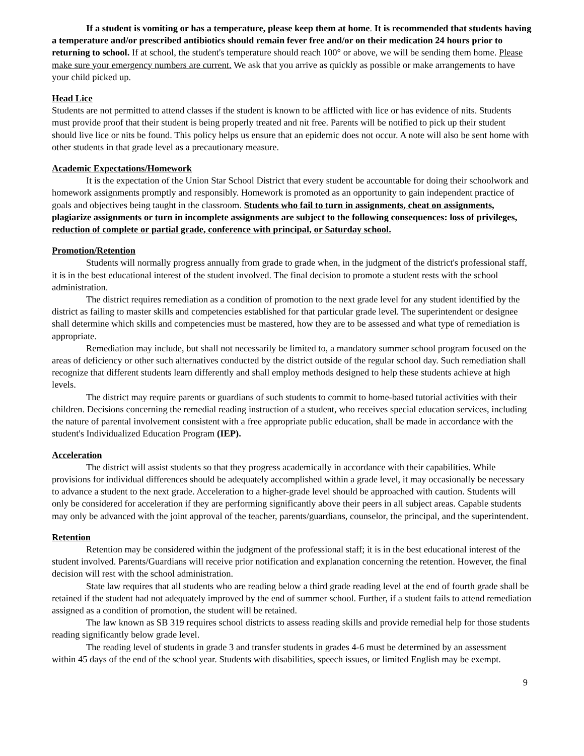If a student is vomiting or has a temperature, please keep them at home. It is recommended that students having a temperature and/or prescribed antibiotics should remain fever free and/or on their medication 24 hours prior to returning to school. If at school, the student's temperature should reach 100° or above, we will be sending them home. Please make sure your emergency numbers are current. We ask that you arrive as quickly as possible or make arrangements to have your child picked up.
Head Lice
Students are not permitted to attend classes if the student is known to be afflicted with lice or has evidence of nits. Students must provide proof that their student is being properly treated and nit free. Parents will be notified to pick up their student should live lice or nits be found. This policy helps us ensure that an epidemic does not occur. A note will also be sent home with other students in that grade level as a precautionary measure.
Academic Expectations/Homework
It is the expectation of the Union Star School District that every student be accountable for doing their schoolwork and homework assignments promptly and responsibly. Homework is promoted as an opportunity to gain independent practice of goals and objectives being taught in the classroom. Students who fail to turn in assignments, cheat on assignments, plagiarize assignments or turn in incomplete assignments are subject to the following consequences: loss of privileges, reduction of complete or partial grade, conference with principal, or Saturday school.
Promotion/Retention
Students will normally progress annually from grade to grade when, in the judgment of the district's professional staff, it is in the best educational interest of the student involved. The final decision to promote a student rests with the school administration.
The district requires remediation as a condition of promotion to the next grade level for any student identified by the district as failing to master skills and competencies established for that particular grade level. The superintendent or designee shall determine which skills and competencies must be mastered, how they are to be assessed and what type of remediation is appropriate.
Remediation may include, but shall not necessarily be limited to, a mandatory summer school program focused on the areas of deficiency or other such alternatives conducted by the district outside of the regular school day. Such remediation shall recognize that different students learn differently and shall employ methods designed to help these students achieve at high levels.
The district may require parents or guardians of such students to commit to home-based tutorial activities with their children. Decisions concerning the remedial reading instruction of a student, who receives special education services, including the nature of parental involvement consistent with a free appropriate public education, shall be made in accordance with the student's Individualized Education Program (IEP).
Acceleration
The district will assist students so that they progress academically in accordance with their capabilities. While provisions for individual differences should be adequately accomplished within a grade level, it may occasionally be necessary to advance a student to the next grade. Acceleration to a higher-grade level should be approached with caution. Students will only be considered for acceleration if they are performing significantly above their peers in all subject areas. Capable students may only be advanced with the joint approval of the teacher, parents/guardians, counselor, the principal, and the superintendent.
Retention
Retention may be considered within the judgment of the professional staff; it is in the best educational interest of the student involved. Parents/Guardians will receive prior notification and explanation concerning the retention. However, the final decision will rest with the school administration.
State law requires that all students who are reading below a third grade reading level at the end of fourth grade shall be retained if the student had not adequately improved by the end of summer school. Further, if a student fails to attend remediation assigned as a condition of promotion, the student will be retained.
The law known as SB 319 requires school districts to assess reading skills and provide remedial help for those students reading significantly below grade level.
The reading level of students in grade 3 and transfer students in grades 4-6 must be determined by an assessment within 45 days of the end of the school year. Students with disabilities, speech issues, or limited English may be exempt.
9